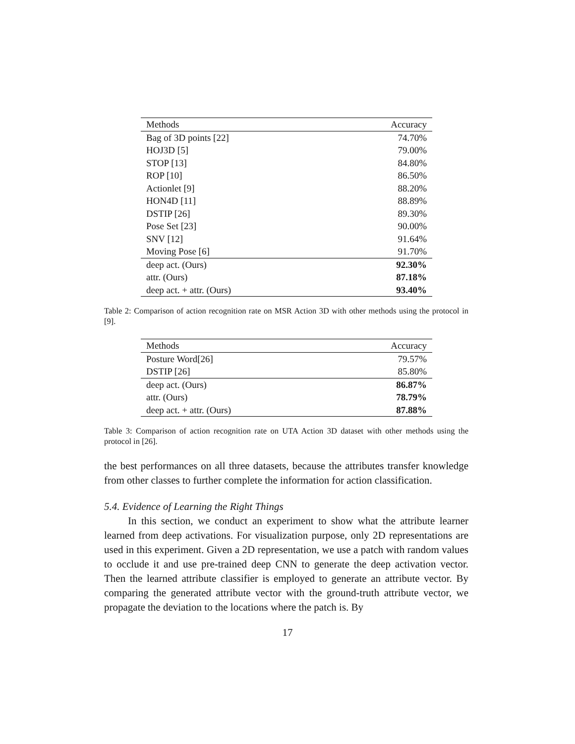| Methods | Accuracy |
| --- | --- |
| Bag of 3D points [22] | 74.70% |
| HOJ3D [5] | 79.00% |
| STOP [13] | 84.80% |
| ROP [10] | 86.50% |
| Actionlet [9] | 88.20% |
| HON4D [11] | 88.89% |
| DSTIP [26] | 89.30% |
| Pose Set [23] | 90.00% |
| SNV [12] | 91.64% |
| Moving Pose [6] | 91.70% |
| deep act. (Ours) | 92.30% |
| attr. (Ours) | 87.18% |
| deep act. + attr. (Ours) | 93.40% |
Table 2: Comparison of action recognition rate on MSR Action 3D with other methods using the protocol in [9].
| Methods | Accuracy |
| --- | --- |
| Posture Word[26] | 79.57% |
| DSTIP [26] | 85.80% |
| deep act. (Ours) | 86.87% |
| attr. (Ours) | 78.79% |
| deep act. + attr. (Ours) | 87.88% |
Table 3: Comparison of action recognition rate on UTA Action 3D dataset with other methods using the protocol in [26].
the best performances on all three datasets, because the attributes transfer knowledge from other classes to further complete the information for action classification.
5.4. Evidence of Learning the Right Things
In this section, we conduct an experiment to show what the attribute learner learned from deep activations. For visualization purpose, only 2D representations are used in this experiment. Given a 2D representation, we use a patch with random values to occlude it and use pre-trained deep CNN to generate the deep activation vector. Then the learned attribute classifier is employed to generate an attribute vector. By comparing the generated attribute vector with the ground-truth attribute vector, we propagate the deviation to the locations where the patch is. By
17